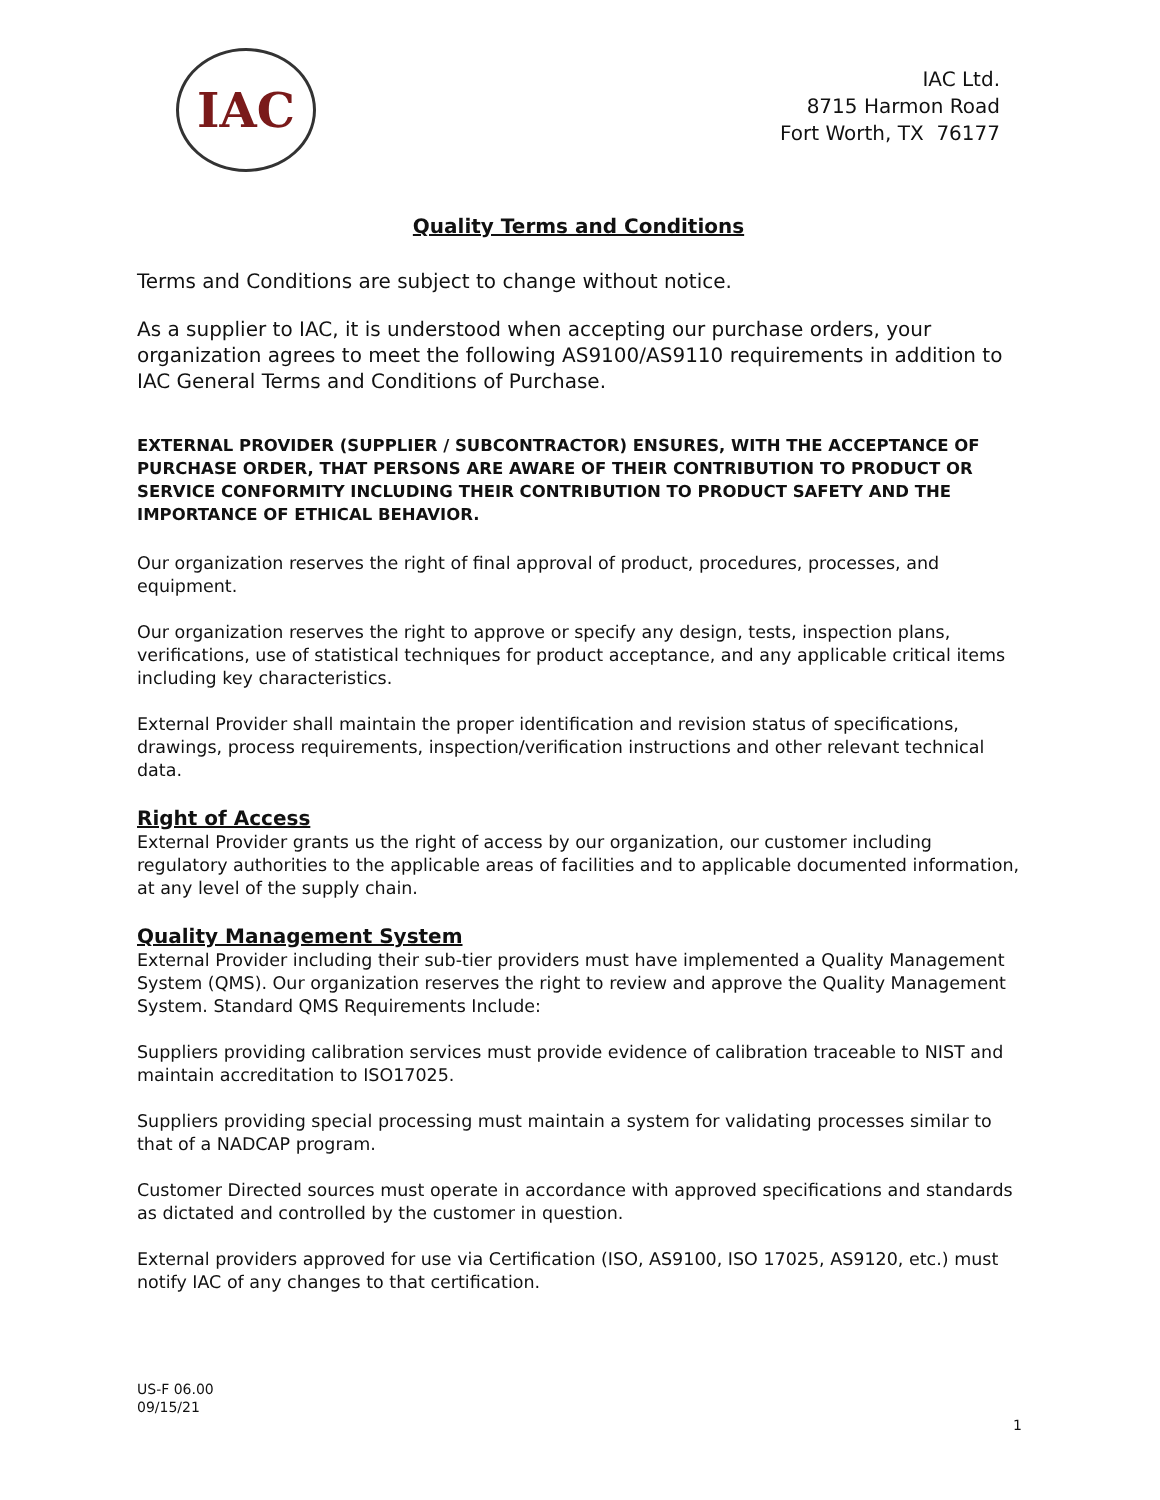IAC
IAC Ltd.
8715 Harmon Road
Fort Worth, TX 76177
Quality Terms and Conditions
Terms and Conditions are subject to change without notice.
As a supplier to IAC, it is understood when accepting our purchase orders, your organization agrees to meet the following AS9100/AS9110 requirements in addition to IAC General Terms and Conditions of Purchase.
EXTERNAL PROVIDER (SUPPLIER / SUBCONTRACTOR) ENSURES, WITH THE ACCEPTANCE OF PURCHASE ORDER, THAT PERSONS ARE AWARE OF THEIR CONTRIBUTION TO PRODUCT OR SERVICE CONFORMITY INCLUDING THEIR CONTRIBUTION TO PRODUCT SAFETY AND THE IMPORTANCE OF ETHICAL BEHAVIOR.
Our organization reserves the right of final approval of product, procedures, processes, and equipment.
Our organization reserves the right to approve or specify any design, tests, inspection plans, verifications, use of statistical techniques for product acceptance, and any applicable critical items including key characteristics.
External Provider shall maintain the proper identification and revision status of specifications, drawings, process requirements, inspection/verification instructions and other relevant technical data.
Right of Access
External Provider grants us the right of access by our organization, our customer including regulatory authorities to the applicable areas of facilities and to applicable documented information, at any level of the supply chain.
Quality Management System
External Provider including their sub-tier providers must have implemented a Quality Management System (QMS). Our organization reserves the right to review and approve the Quality Management System. Standard QMS Requirements Include:
Suppliers providing calibration services must provide evidence of calibration traceable to NIST and maintain accreditation to ISO17025.
Suppliers providing special processing must maintain a system for validating processes similar to that of a NADCAP program.
Customer Directed sources must operate in accordance with approved specifications and standards as dictated and controlled by the customer in question.
External providers approved for use via Certification (ISO, AS9100, ISO 17025, AS9120, etc.) must notify IAC of any changes to that certification.
US-F 06.00
09/15/21
1